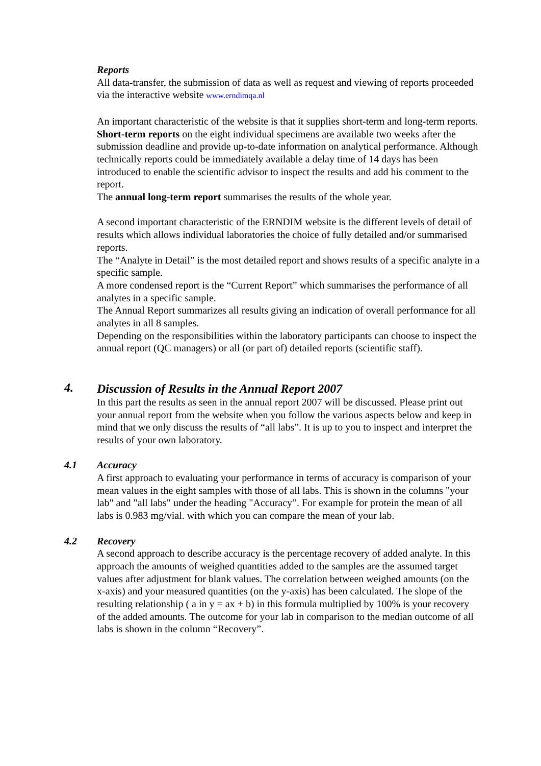Reports
All data-transfer, the submission of data as well as request and viewing of reports proceeded via the interactive website www.erndimqa.nl
An important characteristic of the website is that it supplies short-term and long-term reports.
Short-term reports on the eight individual specimens are available two weeks after the submission deadline and provide up-to-date information on analytical performance. Although technically reports could be immediately available a delay time of 14 days has been introduced to enable the scientific advisor to inspect the results and add his comment to the report.
The annual long-term report summarises the results of the whole year.
A second important characteristic of the ERNDIM website is the different levels of detail of results which allows individual laboratories the choice of fully detailed and/or summarised reports.
The “Analyte in Detail” is the most detailed report and shows results of a specific analyte in a specific sample.
A more condensed report is the “Current Report” which summarises the performance of all analytes in a specific sample.
The Annual Report summarizes all results giving an indication of overall performance for all analytes in all 8 samples.
Depending on the responsibilities within the laboratory participants can choose to inspect the annual report (QC managers) or all (or part of) detailed reports (scientific staff).
4.
Discussion of Results in the Annual Report 2007
In this part the results as seen in the annual report 2007 will be discussed. Please print out your annual report from the website when you follow the various aspects below and keep in mind that we only discuss the results of “all labs”. It is up to you to inspect and interpret the results of your own laboratory.
4.1 Accuracy
A first approach to evaluating your performance in terms of accuracy is comparison of your mean values in the eight samples with those of all labs. This is shown in the columns "your lab" and "all labs" under the heading "Accuracy”. For example for protein the mean of all labs is 0.983 mg/vial. with which you can compare the mean of your lab.
4.2 Recovery
A second approach to describe accuracy is the percentage recovery of added analyte. In this approach the amounts of weighed quantities added to the samples are the assumed target values after adjustment for blank values. The correlation between weighed amounts (on the x-axis) and your measured quantities (on the y-axis) has been calculated. The slope of the resulting relationship ( a in y = ax + b) in this formula multiplied by 100% is your recovery of the added amounts. The outcome for your lab in comparison to the median outcome of all labs is shown in the column “Recovery”.